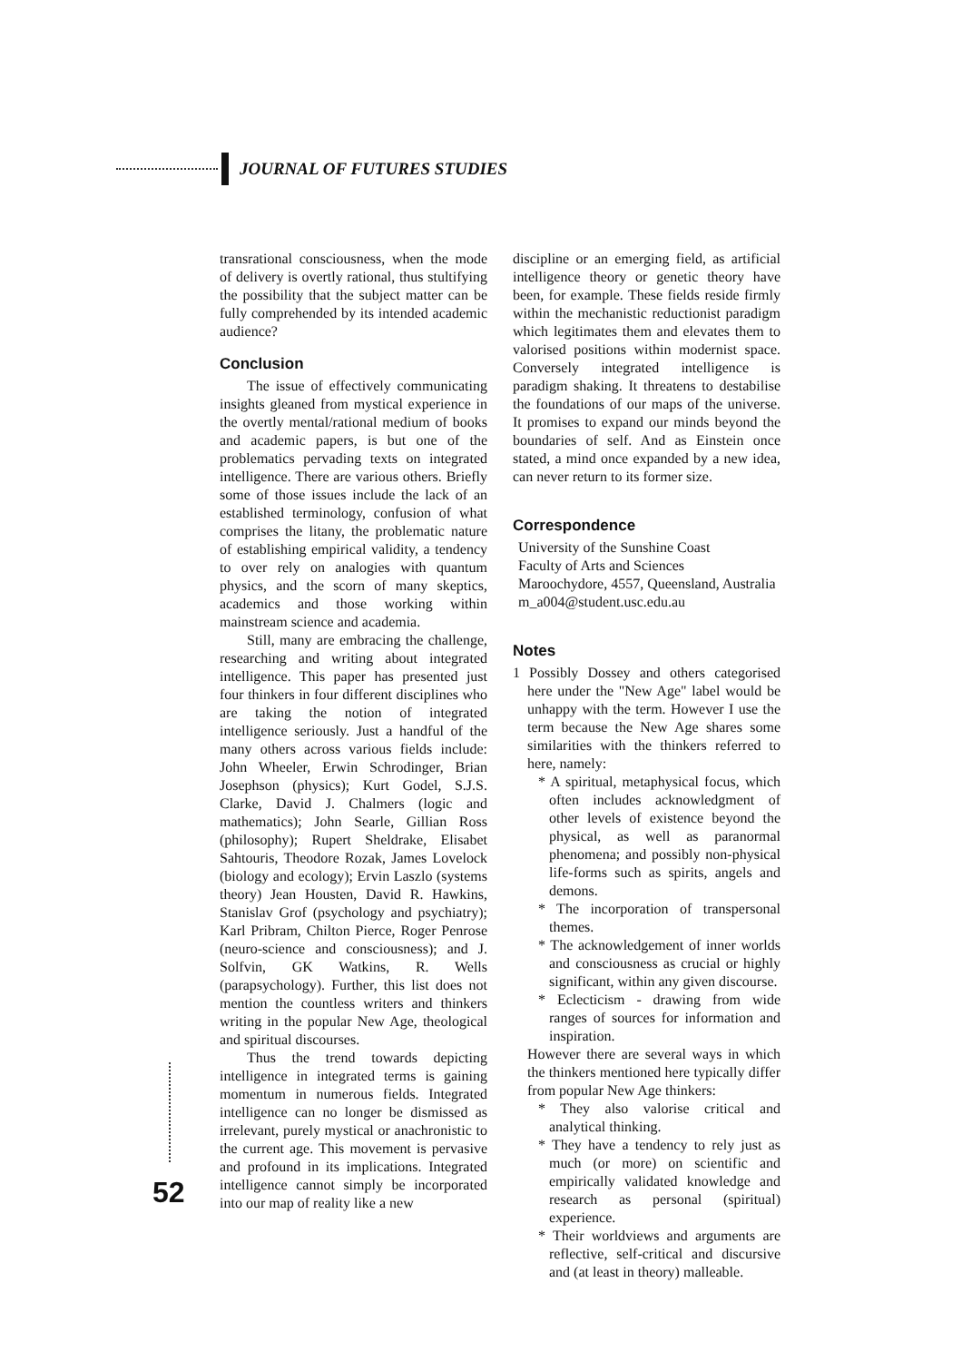JOURNAL OF FUTURES STUDIES
transrational consciousness, when the mode of delivery is overtly rational, thus stultifying the possibility that the subject matter can be fully comprehended by its intended academic audience?
Conclusion
The issue of effectively communicating insights gleaned from mystical experience in the overtly mental/rational medium of books and academic papers, is but one of the problematics pervading texts on integrated intelligence. There are various others. Briefly some of those issues include the lack of an established terminology, confusion of what comprises the litany, the problematic nature of establishing empirical validity, a tendency to over rely on analogies with quantum physics, and the scorn of many skeptics, academics and those working within mainstream science and academia.
Still, many are embracing the challenge, researching and writing about integrated intelligence. This paper has presented just four thinkers in four different disciplines who are taking the notion of integrated intelligence seriously. Just a handful of the many others across various fields include: John Wheeler, Erwin Schrodinger, Brian Josephson (physics); Kurt Godel, S.J.S. Clarke, David J. Chalmers (logic and mathematics); John Searle, Gillian Ross (philosophy); Rupert Sheldrake, Elisabet Sahtouris, Theodore Rozak, James Lovelock (biology and ecology); Ervin Laszlo (systems theory) Jean Housten, David R. Hawkins, Stanislav Grof (psychology and psychiatry); Karl Pribram, Chilton Pierce, Roger Penrose (neuro-science and consciousness); and J. Solfvin, GK Watkins, R. Wells (parapsychology). Further, this list does not mention the countless writers and thinkers writing in the popular New Age, theological and spiritual discourses.
Thus the trend towards depicting intelligence in integrated terms is gaining momentum in numerous fields. Integrated intelligence can no longer be dismissed as irrelevant, purely mystical or anachronistic to the current age. This movement is pervasive and profound in its implications. Integrated intelligence cannot simply be incorporated into our map of reality like a new
discipline or an emerging field, as artificial intelligence theory or genetic theory have been, for example. These fields reside firmly within the mechanistic reductionist paradigm which legitimates them and elevates them to valorised positions within modernist space. Conversely integrated intelligence is paradigm shaking. It threatens to destabilise the foundations of our maps of the universe. It promises to expand our minds beyond the boundaries of self. And as Einstein once stated, a mind once expanded by a new idea, can never return to its former size.
Correspondence
University of the Sunshine Coast
Faculty of Arts and Sciences
Maroochydore, 4557, Queensland, Australia
m_a004@student.usc.edu.au
Notes
1 Possibly Dossey and others categorised here under the "New Age" label would be unhappy with the term. However I use the term because the New Age shares some similarities with the thinkers referred to here, namely:
* A spiritual, metaphysical focus, which often includes acknowledgment of other levels of existence beyond the physical, as well as paranormal phenomena; and possibly non-physical life-forms such as spirits, angels and demons.
* The incorporation of transpersonal themes.
* The acknowledgement of inner worlds and consciousness as crucial or highly significant, within any given discourse.
* Eclecticism - drawing from wide ranges of sources for information and inspiration.
However there are several ways in which the thinkers mentioned here typically differ from popular New Age thinkers:
* They also valorise critical and analytical thinking.
* They have a tendency to rely just as much (or more) on scientific and empirically validated knowledge and research as personal (spiritual) experience.
* Their worldviews and arguments are reflective, self-critical and discursive and (at least in theory) malleable.
52